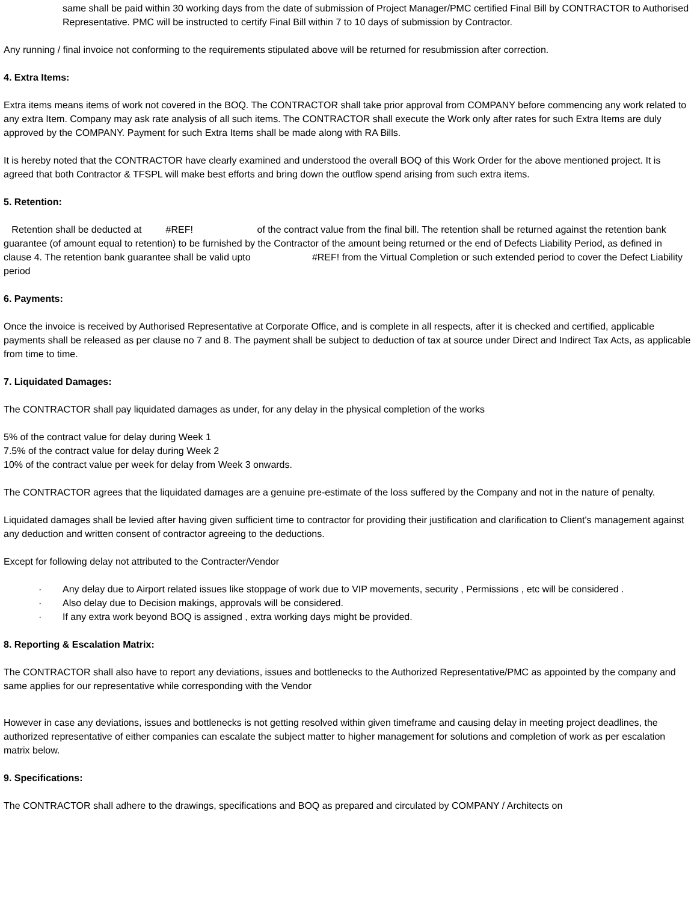same shall be paid within 30 working days from the date of submission of Project Manager/PMC certified Final Bill by CONTRACTOR to Authorised Representative. PMC will be instructed to certify Final Bill within 7 to 10 days of submission by Contractor.
Any running / final invoice not conforming to the requirements stipulated above will be returned for resubmission after correction.
4. Extra Items:
Extra items means items of work not covered in the BOQ. The CONTRACTOR shall take prior approval from COMPANY before commencing any work related to any extra Item. Company may ask rate analysis of all such items. The CONTRACTOR shall execute the Work only after rates for such Extra Items are duly approved by the COMPANY. Payment for such Extra Items shall be made along with RA Bills.
It is hereby noted that the CONTRACTOR have clearly examined and understood the overall BOQ of this Work Order for the above mentioned project. It is agreed that both Contractor & TFSPL will make best efforts and bring down the outflow spend arising from such extra items.
5. Retention:
Retention shall be deducted at #REF! of the contract value from the final bill. The retention shall be returned against the retention bank guarantee (of amount equal to retention) to be furnished by the Contractor of the amount being returned or the end of Defects Liability Period, as defined in clause 4. The retention bank guarantee shall be valid upto #REF! from the Virtual Completion or such extended period to cover the Defect Liability period
6. Payments:
Once the invoice is received by Authorised Representative at Corporate Office, and is complete in all respects, after it is checked and certified, applicable payments shall be released as per clause no 7 and 8. The payment shall be subject to deduction of tax at source under Direct and Indirect Tax Acts, as applicable from time to time.
7. Liquidated Damages:
The CONTRACTOR shall pay liquidated damages as under, for any delay in the physical completion of the works
5% of the contract value for delay during Week 1
7.5% of the contract value for delay during Week 2
10% of the contract value per week for delay from Week 3 onwards.
The CONTRACTOR agrees that the liquidated damages are a genuine pre-estimate of the loss suffered by the Company and not in the nature of penalty.
Liquidated damages shall be levied after having given sufficient time to contractor for providing their justification and clarification to Client's management against any deduction and written consent of contractor agreeing to the deductions.
Except for following delay not attributed to the Contracter/Vendor
· Any delay due to Airport related issues like stoppage of work due to VIP movements, security , Permissions , etc will be considered .
· Also delay due to Decision makings, approvals will be considered.
· If any extra work beyond BOQ is assigned , extra working days might be provided.
8. Reporting & Escalation Matrix:
The CONTRACTOR shall also have to report any deviations, issues and bottlenecks to the Authorized Representative/PMC as appointed by the company and same applies for our representative while corresponding with the Vendor
However in case any deviations, issues and bottlenecks is not getting resolved within given timeframe and causing delay in meeting project deadlines, the authorized representative of either companies can escalate the subject matter to higher management for solutions and completion of work as per escalation matrix below.
9. Specifications:
The CONTRACTOR shall adhere to the drawings, specifications and BOQ as prepared and circulated by COMPANY / Architects on